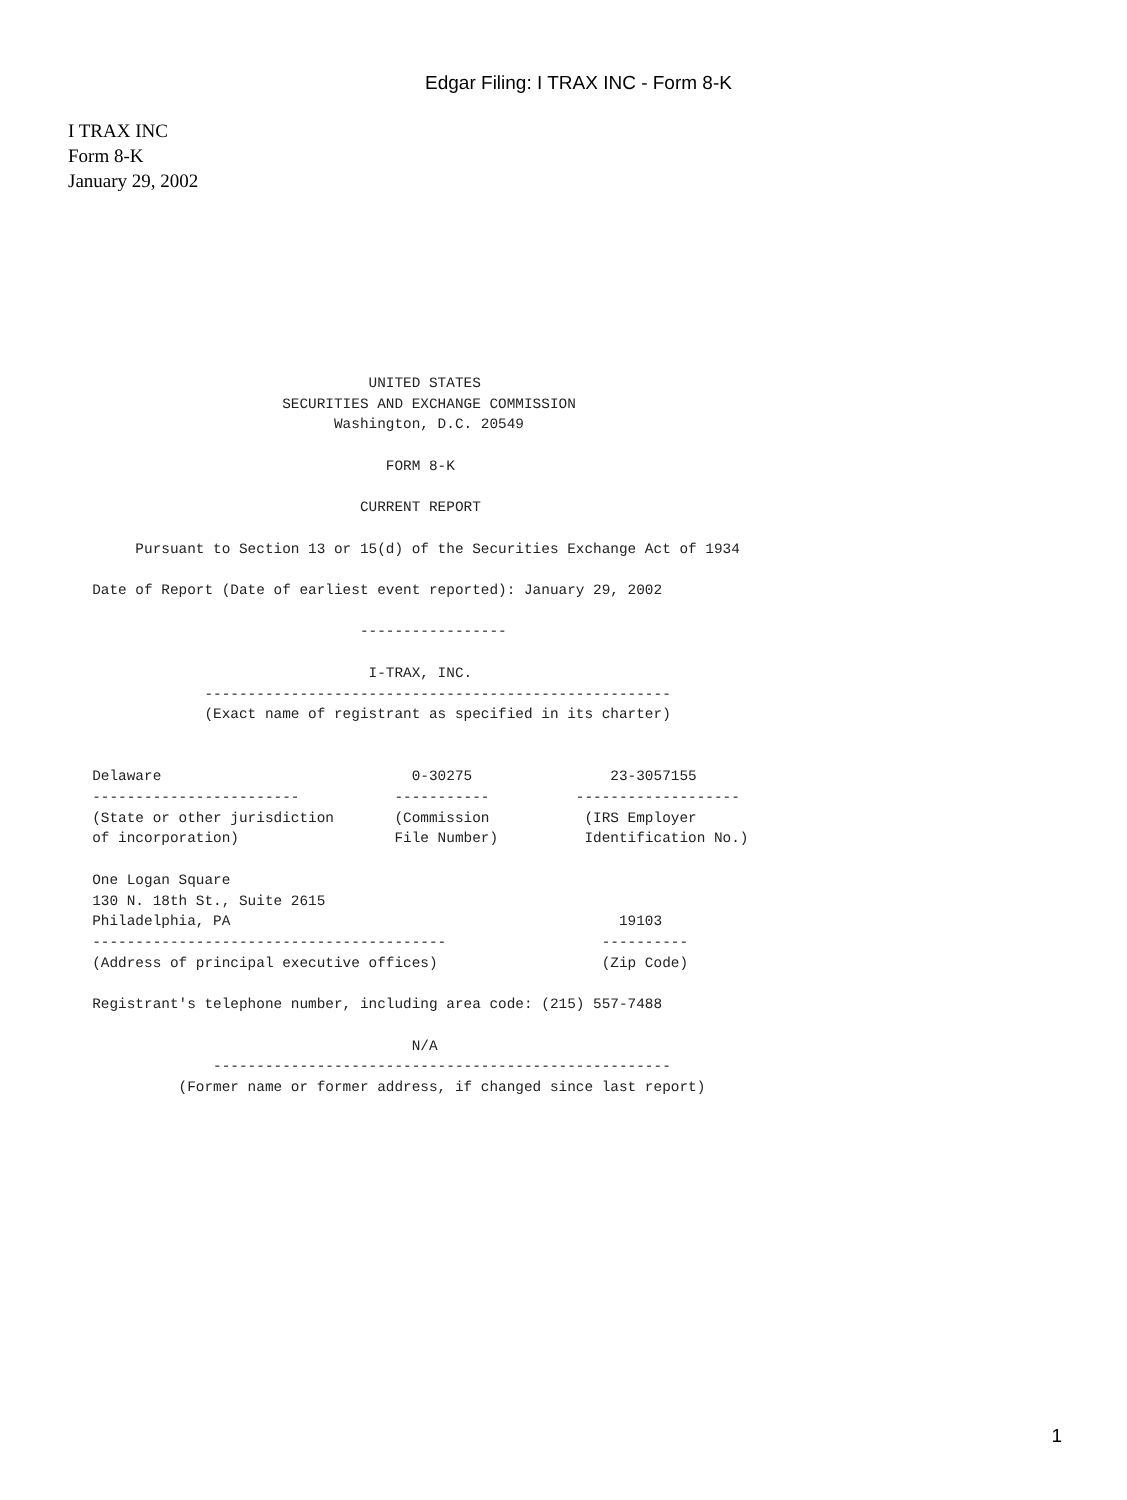Edgar Filing: I TRAX INC - Form 8-K
I TRAX INC
Form 8-K
January 29, 2002
                                     UNITED STATES
                           SECURITIES AND EXCHANGE COMMISSION
                                 Washington, D.C. 20549

                                       FORM 8-K

                                    CURRENT REPORT

          Pursuant to Section 13 or 15(d) of the Securities Exchange Act of 1934

     Date of Report (Date of earliest event reported): January 29, 2002

                                    -----------------

                                     I-TRAX, INC.
                  ------------------------------------------------------
                  (Exact name of registrant as specified in its charter)


     Delaware                             0-30275                23-3057155
     ------------------------           -----------          -------------------
     (State or other jurisdiction       (Commission           (IRS Employer
     of incorporation)                  File Number)          Identification No.)

     One Logan Square
     130 N. 18th St., Suite 2615
     Philadelphia, PA                                             19103
     -----------------------------------------                  ----------
     (Address of principal executive offices)                   (Zip Code)

     Registrant's telephone number, including area code: (215) 557-7488

                                          N/A
                   -----------------------------------------------------
               (Former name or former address, if changed since last report)
1